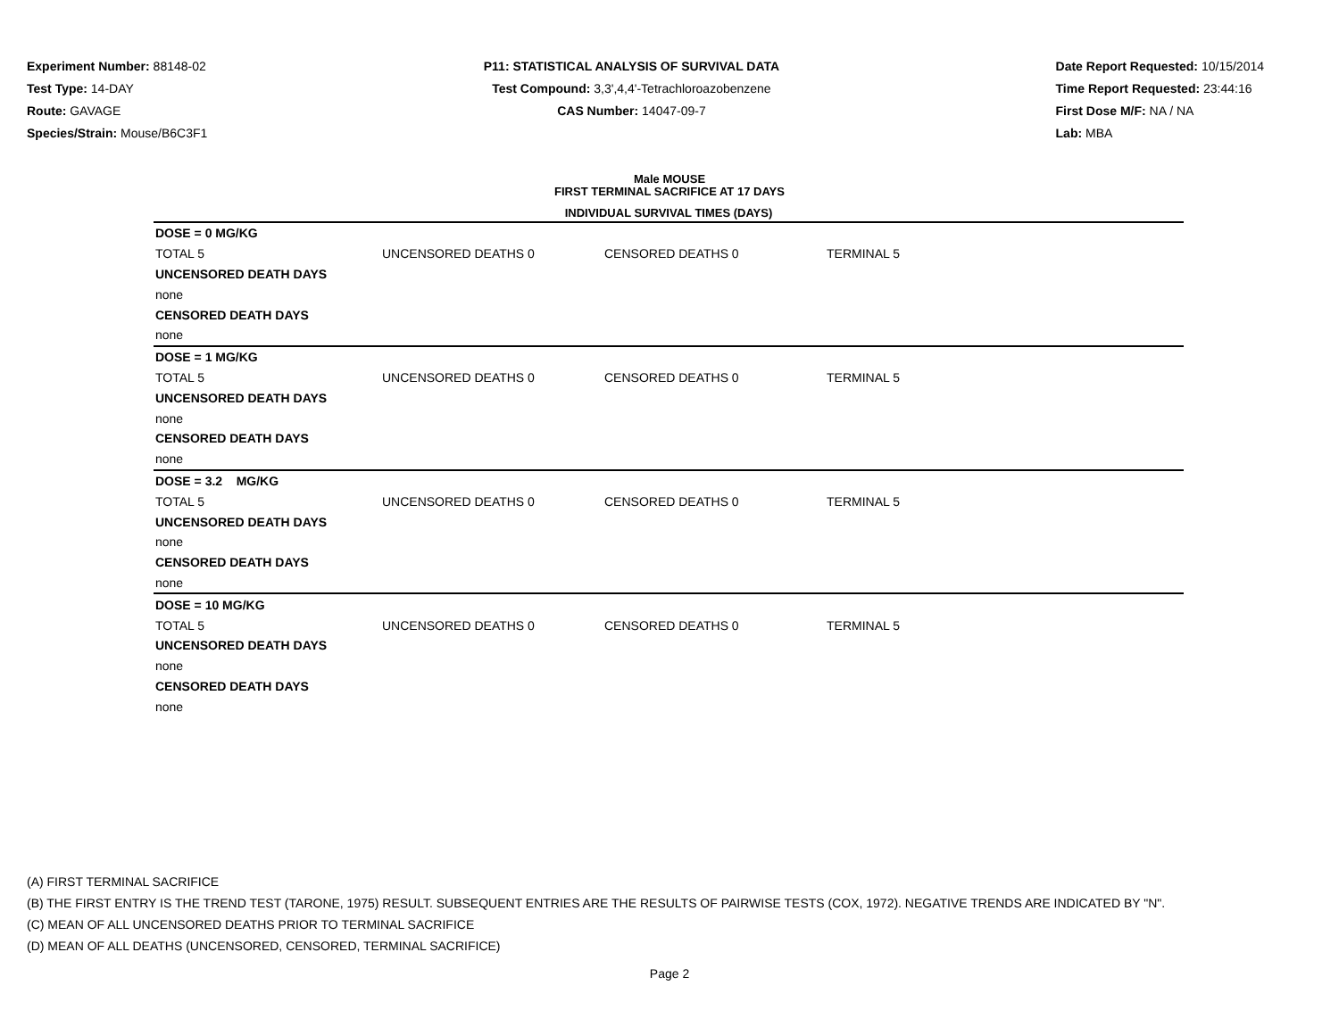Experiment Number: 88148-02
Test Type: 14-DAY
Route: GAVAGE
Species/Strain: Mouse/B6C3F1
P11: STATISTICAL ANALYSIS OF SURVIVAL DATA
Test Compound: 3,3',4,4'-Tetrachloroazobenzene
CAS Number: 14047-09-7
Date Report Requested: 10/15/2014
Time Report Requested: 23:44:16
First Dose M/F: NA / NA
Lab: MBA
Male MOUSE
FIRST TERMINAL SACRIFICE AT 17 DAYS
| INDIVIDUAL SURVIVAL TIMES (DAYS) | | | | |
| --- | --- | --- | --- | --- |
| DOSE = 0 MG/KG | | | | |
| TOTAL 5 | UNCENSORED DEATHS 0 | CENSORED DEATHS 0 | TERMINAL 5 | |
| UNCENSORED DEATH DAYS | | | | |
| none | | | | |
| CENSORED DEATH DAYS | | | | |
| none | | | | |
| DOSE = 1 MG/KG | | | | |
| TOTAL 5 | UNCENSORED DEATHS 0 | CENSORED DEATHS 0 | TERMINAL 5 | |
| UNCENSORED DEATH DAYS | | | | |
| none | | | | |
| CENSORED DEATH DAYS | | | | |
| none | | | | |
| DOSE = 3.2 MG/KG | | | | |
| TOTAL 5 | UNCENSORED DEATHS 0 | CENSORED DEATHS 0 | TERMINAL 5 | |
| UNCENSORED DEATH DAYS | | | | |
| none | | | | |
| CENSORED DEATH DAYS | | | | |
| none | | | | |
| DOSE = 10 MG/KG | | | | |
| TOTAL 5 | UNCENSORED DEATHS 0 | CENSORED DEATHS 0 | TERMINAL 5 | |
| UNCENSORED DEATH DAYS | | | | |
| none | | | | |
| CENSORED DEATH DAYS | | | | |
| none | | | | |
(A) FIRST TERMINAL SACRIFICE
(B) THE FIRST ENTRY IS THE TREND TEST (TARONE, 1975) RESULT. SUBSEQUENT ENTRIES ARE THE RESULTS OF PAIRWISE TESTS (COX, 1972). NEGATIVE TRENDS ARE INDICATED BY "N".
(C) MEAN OF ALL UNCENSORED DEATHS PRIOR TO TERMINAL SACRIFICE
(D) MEAN OF ALL DEATHS (UNCENSORED, CENSORED, TERMINAL SACRIFICE)
Page 2